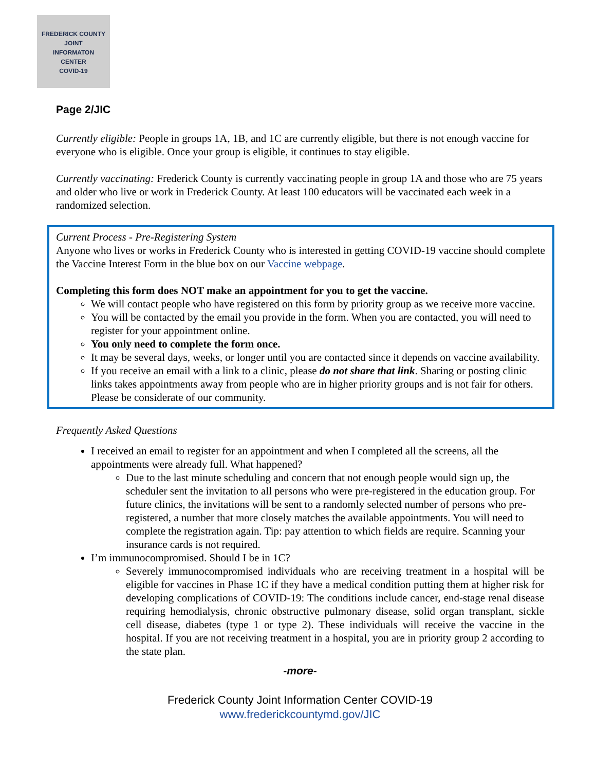FREDERICK COUNTY
JOINT
INFORMATON
CENTER
COVID-19
Page 2/JIC
Currently eligible: People in groups 1A, 1B, and 1C are currently eligible, but there is not enough vaccine for everyone who is eligible. Once your group is eligible, it continues to stay eligible.
Currently vaccinating: Frederick County is currently vaccinating people in group 1A and those who are 75 years and older who live or work in Frederick County. At least 100 educators will be vaccinated each week in a randomized selection.
Current Process - Pre-Registering System
Anyone who lives or works in Frederick County who is interested in getting COVID-19 vaccine should complete the Vaccine Interest Form in the blue box on our Vaccine webpage.
Completing this form does NOT make an appointment for you to get the vaccine.
We will contact people who have registered on this form by priority group as we receive more vaccine.
You will be contacted by the email you provide in the form. When you are contacted, you will need to register for your appointment online.
You only need to complete the form once.
It may be several days, weeks, or longer until you are contacted since it depends on vaccine availability.
If you receive an email with a link to a clinic, please do not share that link. Sharing or posting clinic links takes appointments away from people who are in higher priority groups and is not fair for others. Please be considerate of our community.
Frequently Asked Questions
I received an email to register for an appointment and when I completed all the screens, all the appointments were already full. What happened?
Due to the last minute scheduling and concern that not enough people would sign up, the scheduler sent the invitation to all persons who were pre-registered in the education group. For future clinics, the invitations will be sent to a randomly selected number of persons who pre-registered, a number that more closely matches the available appointments. You will need to complete the registration again. Tip: pay attention to which fields are require. Scanning your insurance cards is not required.
I’m immunocompromised. Should I be in 1C?
Severely immunocompromised individuals who are receiving treatment in a hospital will be eligible for vaccines in Phase 1C if they have a medical condition putting them at higher risk for developing complications of COVID-19: The conditions include cancer, end-stage renal disease requiring hemodialysis, chronic obstructive pulmonary disease, solid organ transplant, sickle cell disease, diabetes (type 1 or type 2). These individuals will receive the vaccine in the hospital. If you are not receiving treatment in a hospital, you are in priority group 2 according to the state plan.
-more-
Frederick County Joint Information Center COVID-19
www.frederickcountymd.gov/JIC